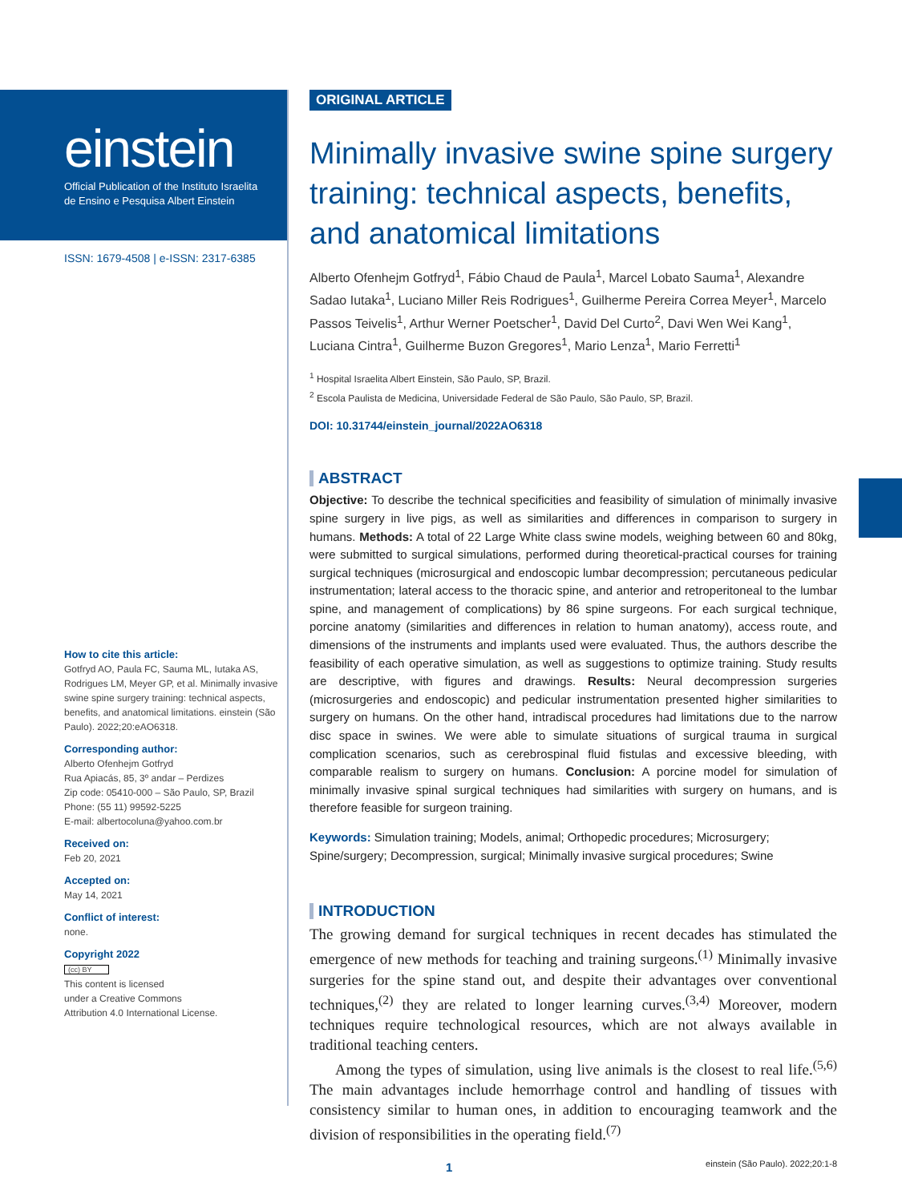einstein
Official Publication of the Instituto Israelita
de Ensino e Pesquisa Albert Einstein
ISSN: 1679-4508 | e-ISSN: 2317-6385
How to cite this article:
Gotfryd AO, Paula FC, Sauma ML, Iutaka AS, Rodrigues LM, Meyer GP, et al. Minimally invasive swine spine surgery training: technical aspects, benefits, and anatomical limitations. einstein (São Paulo). 2022;20:eAO6318.
Corresponding author:
Alberto Ofenhejm Gotfryd
Rua Apiacás, 85, 3º andar – Perdizes
Zip code: 05410-000 – São Paulo, SP, Brazil
Phone: (55 11) 99592-5225
E-mail: albertocoluna@yahoo.com.br
Received on:
Feb 20, 2021
Accepted on:
May 14, 2021
Conflict of interest:
none.
Copyright 2022
(cc) BY
This content is licensed
under a Creative Commons
Attribution 4.0 International License.
ORIGINAL ARTICLE
Minimally invasive swine spine surgery training: technical aspects, benefits, and anatomical limitations
Alberto Ofenhejm Gotfryd<sup>1</sup>, Fábio Chaud de Paula<sup>1</sup>, Marcel Lobato Sauma<sup>1</sup>, Alexandre Sadao Iutaka<sup>1</sup>, Luciano Miller Reis Rodrigues<sup>1</sup>, Guilherme Pereira Correa Meyer<sup>1</sup>, Marcelo Passos Teivelis<sup>1</sup>, Arthur Werner Poetscher<sup>1</sup>, David Del Curto<sup>2</sup>, Davi Wen Wei Kang<sup>1</sup>, Luciana Cintra<sup>1</sup>, Guilherme Buzon Gregores<sup>1</sup>, Mario Lenza<sup>1</sup>, Mario Ferretti<sup>1</sup>
<sup>1</sup> Hospital Israelita Albert Einstein, São Paulo, SP, Brazil.
<sup>2</sup> Escola Paulista de Medicina, Universidade Federal de São Paulo, São Paulo, SP, Brazil.
DOI: 10.31744/einstein_journal/2022AO6318
ABSTRACT
Objective: To describe the technical specificities and feasibility of simulation of minimally invasive spine surgery in live pigs, as well as similarities and differences in comparison to surgery in humans. Methods: A total of 22 Large White class swine models, weighing between 60 and 80kg, were submitted to surgical simulations, performed during theoretical-practical courses for training surgical techniques (microsurgical and endoscopic lumbar decompression; percutaneous pedicular instrumentation; lateral access to the thoracic spine, and anterior and retroperitoneal to the lumbar spine, and management of complications) by 86 spine surgeons. For each surgical technique, porcine anatomy (similarities and differences in relation to human anatomy), access route, and dimensions of the instruments and implants used were evaluated. Thus, the authors describe the feasibility of each operative simulation, as well as suggestions to optimize training. Study results are descriptive, with figures and drawings. Results: Neural decompression surgeries (microsurgeries and endoscopic) and pedicular instrumentation presented higher similarities to surgery on humans. On the other hand, intradiscal procedures had limitations due to the narrow disc space in swines. We were able to simulate situations of surgical trauma in surgical complication scenarios, such as cerebrospinal fluid fistulas and excessive bleeding, with comparable realism to surgery on humans. Conclusion: A porcine model for simulation of minimally invasive spinal surgical techniques had similarities with surgery on humans, and is therefore feasible for surgeon training.
Keywords: Simulation training; Models, animal; Orthopedic procedures; Microsurgery; Spine/surgery; Decompression, surgical; Minimally invasive surgical procedures; Swine
INTRODUCTION
The growing demand for surgical techniques in recent decades has stimulated the emergence of new methods for teaching and training surgeons.<sup>(1)</sup> Minimally invasive surgeries for the spine stand out, and despite their advantages over conventional techniques,<sup>(2)</sup> they are related to longer learning curves.<sup>(3,4)</sup> Moreover, modern techniques require technological resources, which are not always available in traditional teaching centers.
Among the types of simulation, using live animals is the closest to real life.<sup>(5,6)</sup> The main advantages include hemorrhage control and handling of tissues with consistency similar to human ones, in addition to encouraging teamwork and the division of responsibilities in the operating field.<sup>(7)</sup>
1
einstein (São Paulo). 2022;20:1-8